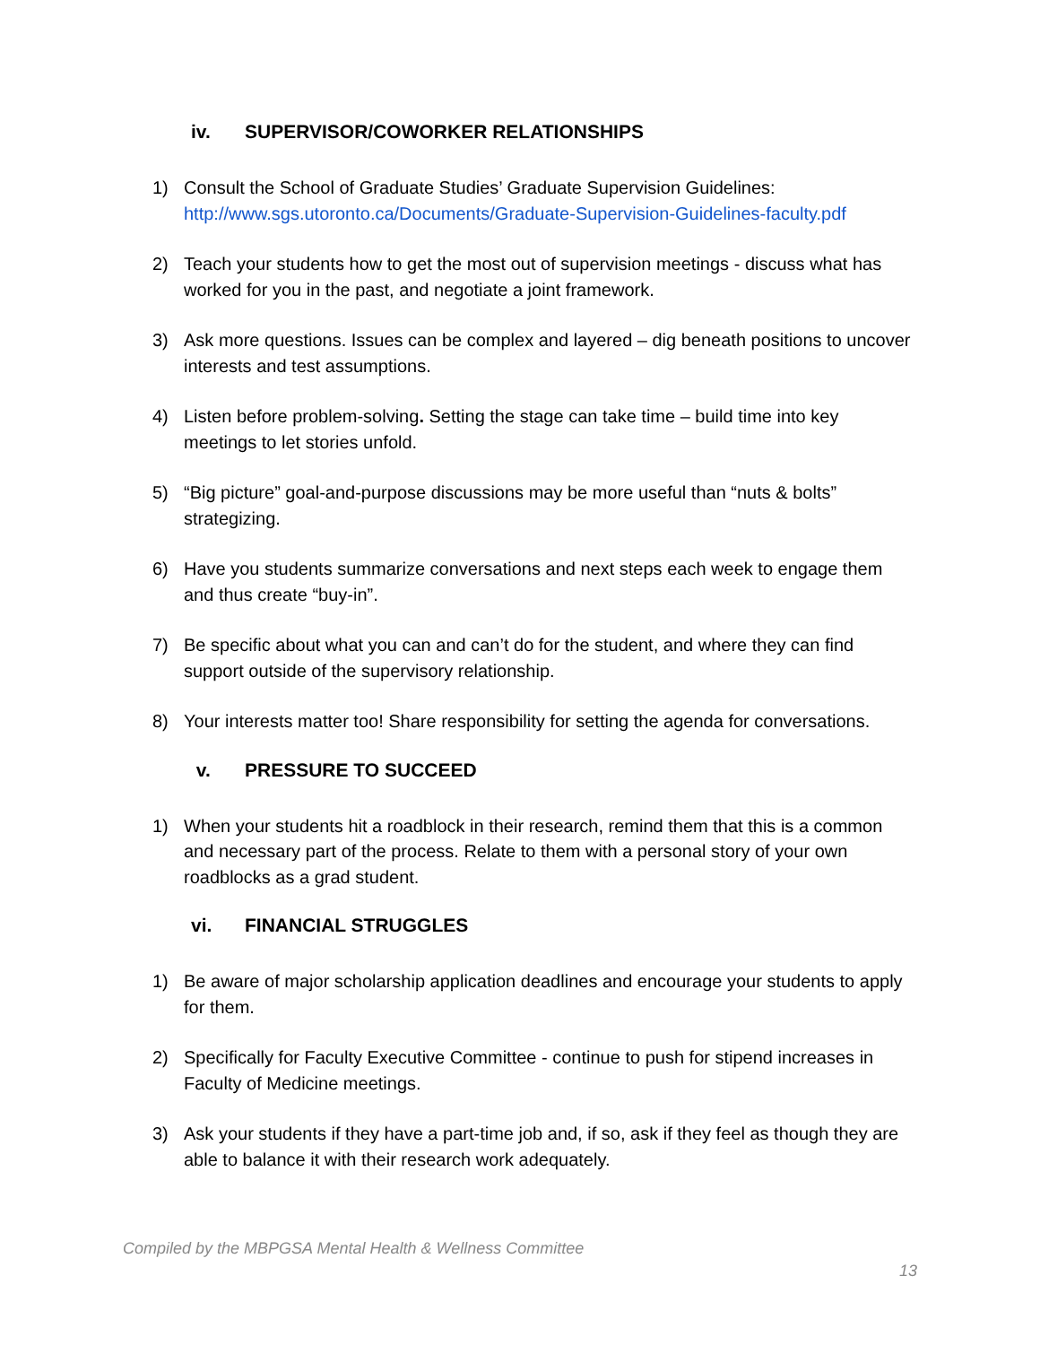iv. SUPERVISOR/COWORKER RELATIONSHIPS
1) Consult the School of Graduate Studies’ Graduate Supervision Guidelines:
http://www.sgs.utoronto.ca/Documents/Graduate-Supervision-Guidelines-faculty.pdf
2) Teach your students how to get the most out of supervision meetings - discuss what has worked for you in the past, and negotiate a joint framework.
3) Ask more questions. Issues can be complex and layered – dig beneath positions to uncover interests and test assumptions.
4) Listen before problem-solving. Setting the stage can take time – build time into key meetings to let stories unfold.
5) “Big picture” goal-and-purpose discussions may be more useful than “nuts & bolts” strategizing.
6) Have you students summarize conversations and next steps each week to engage them and thus create “buy-in”.
7) Be specific about what you can and can’t do for the student, and where they can find support outside of the supervisory relationship.
8) Your interests matter too! Share responsibility for setting the agenda for conversations.
v. PRESSURE TO SUCCEED
1) When your students hit a roadblock in their research, remind them that this is a common and necessary part of the process. Relate to them with a personal story of your own roadblocks as a grad student.
vi. FINANCIAL STRUGGLES
1) Be aware of major scholarship application deadlines and encourage your students to apply for them.
2) Specifically for Faculty Executive Committee - continue to push for stipend increases in Faculty of Medicine meetings.
3) Ask your students if they have a part-time job and, if so, ask if they feel as though they are able to balance it with their research work adequately.
Compiled by the MBPGSA Mental Health & Wellness Committee
13